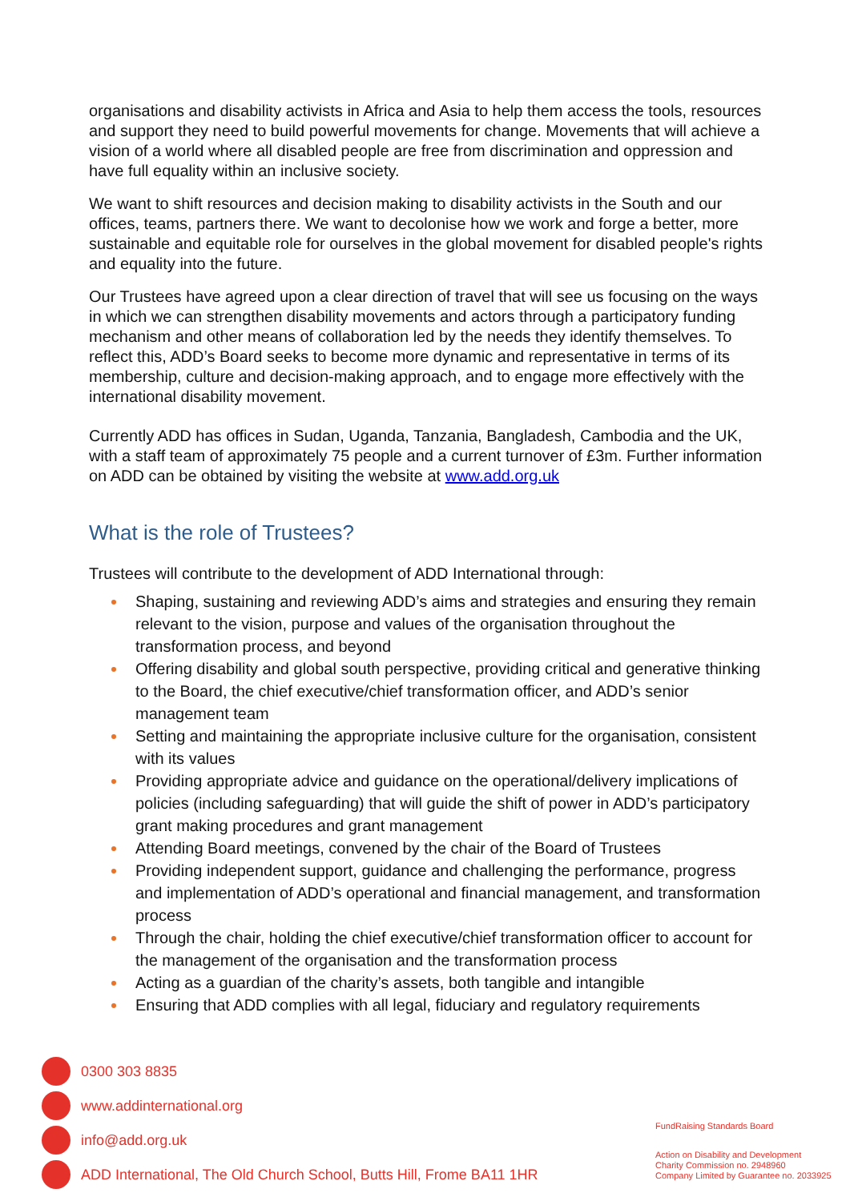organisations and disability activists in Africa and Asia to help them access the tools, resources and support they need to build powerful movements for change. Movements that will achieve a vision of a world where all disabled people are free from discrimination and oppression and have full equality within an inclusive society.
We want to shift resources and decision making to disability activists in the South and our offices, teams, partners there. We want to decolonise how we work and forge a better, more sustainable and equitable role for ourselves in the global movement for disabled people's rights and equality into the future.
Our Trustees have agreed upon a clear direction of travel that will see us focusing on the ways in which we can strengthen disability movements and actors through a participatory funding mechanism and other means of collaboration led by the needs they identify themselves. To reflect this, ADD’s Board seeks to become more dynamic and representative in terms of its membership, culture and decision-making approach, and to engage more effectively with the international disability movement.
Currently ADD has offices in Sudan, Uganda, Tanzania, Bangladesh, Cambodia and the UK, with a staff team of approximately 75 people and a current turnover of £3m. Further information on ADD can be obtained by visiting the website at www.add.org.uk
What is the role of Trustees?
Trustees will contribute to the development of ADD International through:
Shaping, sustaining and reviewing ADD’s aims and strategies and ensuring they remain relevant to the vision, purpose and values of the organisation throughout the transformation process, and beyond
Offering disability and global south perspective, providing critical and generative thinking to the Board, the chief executive/chief transformation officer, and ADD’s senior management team
Setting and maintaining the appropriate inclusive culture for the organisation, consistent with its values
Providing appropriate advice and guidance on the operational/delivery implications of policies (including safeguarding) that will guide the shift of power in ADD’s participatory grant making procedures and grant management
Attending Board meetings, convened by the chair of the Board of Trustees
Providing independent support, guidance and challenging the performance, progress and implementation of ADD’s operational and financial management, and transformation process
Through the chair, holding the chief executive/chief transformation officer to account for the management of the organisation and the transformation process
Acting as a guardian of the charity’s assets, both tangible and intangible
Ensuring that ADD complies with all legal, fiduciary and regulatory requirements
0300 303 8835
www.addinternational.org
info@add.org.uk
ADD International, The Old Church School, Butts Hill, Frome BA11 1HR
FundRaising Standards Board
Action on Disability and Development
Charity Commission no. 2948960
Company Limited by Guarantee no. 2033925